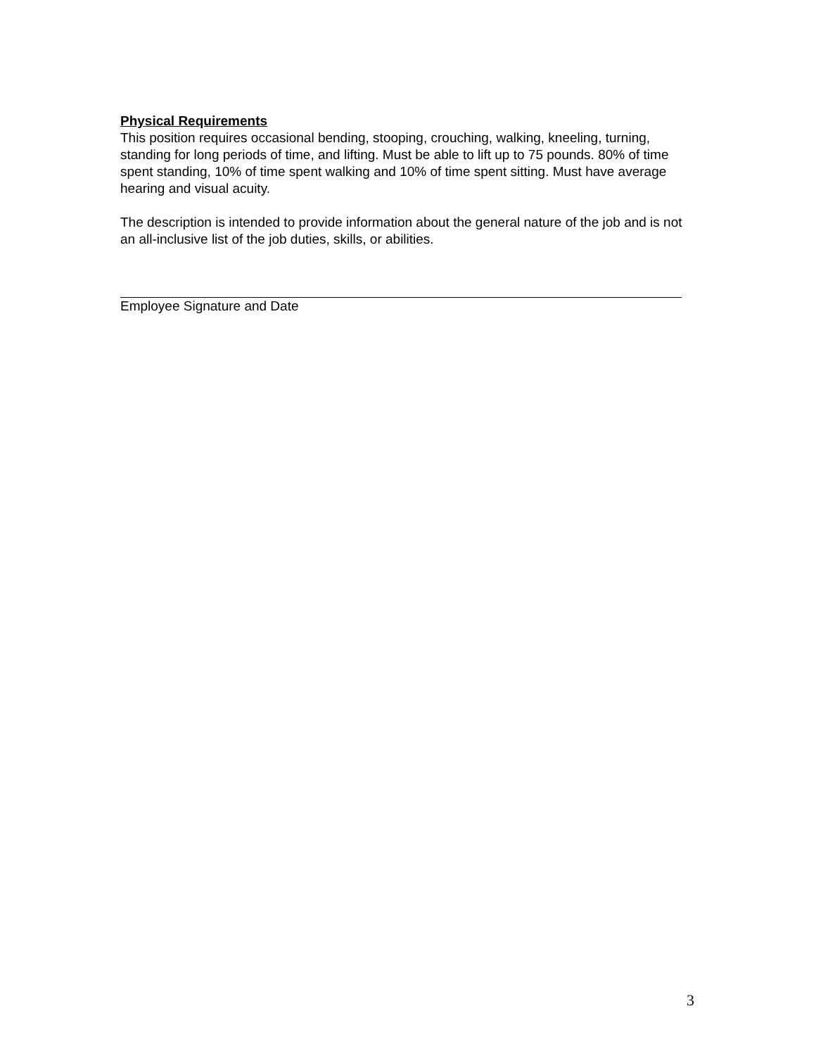Physical Requirements
This position requires occasional bending, stooping, crouching, walking, kneeling, turning, standing for long periods of time, and lifting. Must be able to lift up to 75 pounds. 80% of time spent standing, 10% of time spent walking and 10% of time spent sitting. Must have average hearing and visual acuity.
The description is intended to provide information about the general nature of the job and is not an all-inclusive list of the job duties, skills, or abilities.
Employee Signature and Date
3